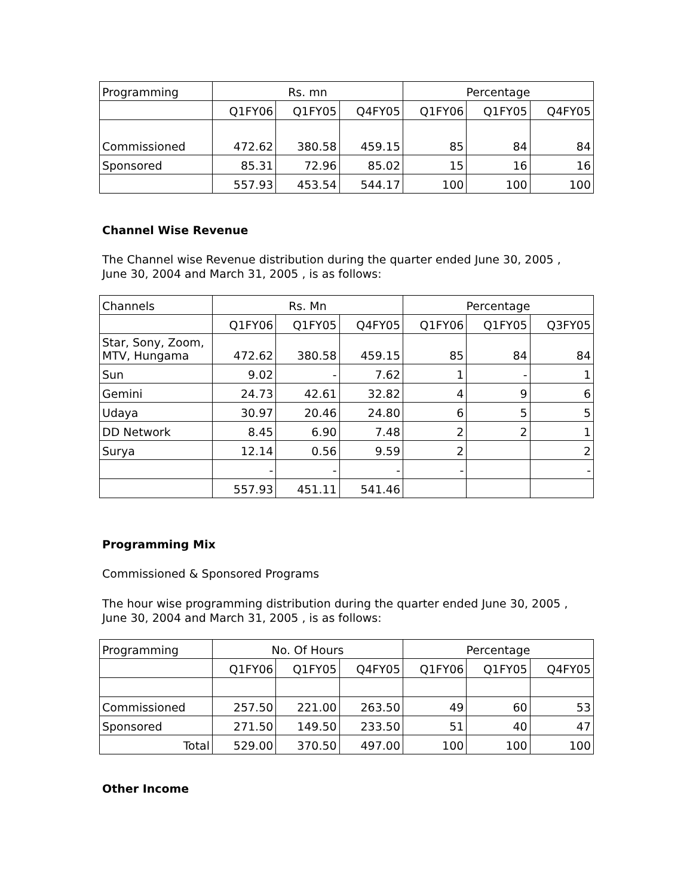| Programming | Rs. mn | | | Percentage | | |
| --- | --- | --- | --- | --- | --- | --- |
| | Q1FY06 | Q1FY05 | Q4FY05 | Q1FY06 | Q1FY05 | Q4FY05 |
| Commissioned | 472.62 | 380.58 | 459.15 | 85 | 84 | 84 |
| Sponsored | 85.31 | 72.96 | 85.02 | 15 | 16 | 16 |
| | 557.93 | 453.54 | 544.17 | 100 | 100 | 100 |
Channel Wise Revenue
The Channel wise Revenue distribution during the quarter ended June 30, 2005 ,
June 30, 2004 and March 31, 2005 , is as follows:
| Channels | Rs. Mn | | | Percentage | | |
| --- | --- | --- | --- | --- | --- | --- |
| | Q1FY06 | Q1FY05 | Q4FY05 | Q1FY06 | Q1FY05 | Q3FY05 |
| Star, Sony, Zoom, MTV, Hungama | 472.62 | 380.58 | 459.15 | 85 | 84 | 84 |
| Sun | 9.02 | - | 7.62 | 1 | - | 1 |
| Gemini | 24.73 | 42.61 | 32.82 | 4 | 9 | 6 |
| Udaya | 30.97 | 20.46 | 24.80 | 6 | 5 | 5 |
| DD Network | 8.45 | 6.90 | 7.48 | 2 | 2 | 1 |
| Surya | 12.14 | 0.56 | 9.59 | 2 | | 2 |
| | - | - | - | - | | - |
| | 557.93 | 451.11 | 541.46 | | | |
Programming Mix
Commissioned & Sponsored Programs
The hour wise programming distribution during the quarter ended June 30, 2005 ,
June 30, 2004 and March 31, 2005 , is as follows:
| Programming | No. Of Hours | | | Percentage | | |
| --- | --- | --- | --- | --- | --- | --- |
| | Q1FY06 | Q1FY05 | Q4FY05 | Q1FY06 | Q1FY05 | Q4FY05 |
| Commissioned | 257.50 | 221.00 | 263.50 | 49 | 60 | 53 |
| Sponsored | 271.50 | 149.50 | 233.50 | 51 | 40 | 47 |
| Total | 529.00 | 370.50 | 497.00 | 100 | 100 | 100 |
Other Income